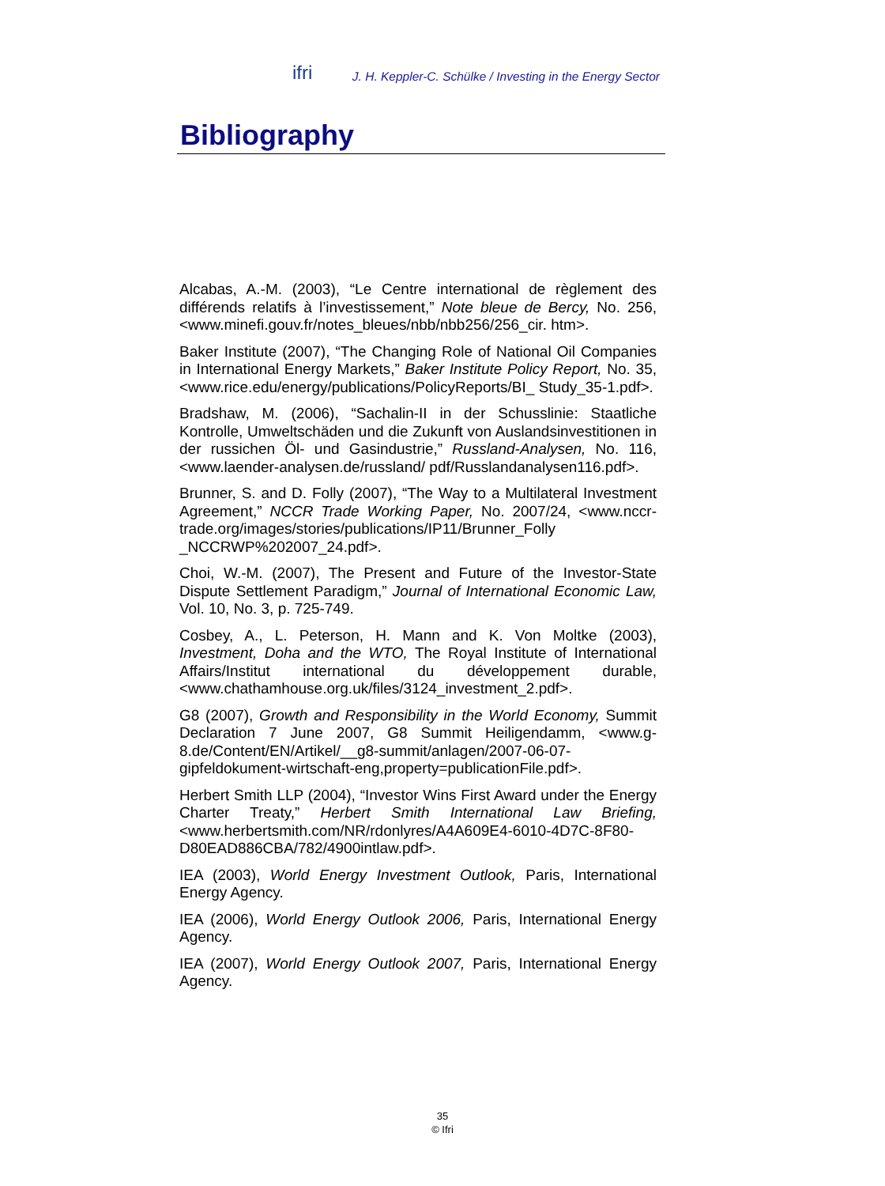ifri J. H. Keppler-C. Schülke / Investing in the Energy Sector
Bibliography
Alcabas, A.-M. (2003), “Le Centre international de règlement des différends relatifs à l’investissement,” Note bleue de Bercy, No. 256, <www.minefi.gouv.fr/notes_bleues/nbb/nbb256/256_cir. htm>.
Baker Institute (2007), “The Changing Role of National Oil Companies in International Energy Markets,” Baker Institute Policy Report, No. 35, <www.rice.edu/energy/publications/PolicyReports/BI_ Study_35-1.pdf>.
Bradshaw, M. (2006), “Sachalin-II in der Schusslinie: Staatliche Kontrolle, Umweltschäden und die Zukunft von Auslandsinvestitionen in der russichen Öl- und Gasindustrie,” Russland-Analysen, No. 116, <www.laender-analysen.de/russland/ pdf/Russlandanalysen116.pdf>.
Brunner, S. and D. Folly (2007), “The Way to a Multilateral Investment Agreement,” NCCR Trade Working Paper, No. 2007/24, <www.nccr-trade.org/images/stories/publications/IP11/Brunner_Folly _NCCRWP%202007_24.pdf>.
Choi, W.-M. (2007), The Present and Future of the Investor-State Dispute Settlement Paradigm,” Journal of International Economic Law, Vol. 10, No. 3, p. 725-749.
Cosbey, A., L. Peterson, H. Mann and K. Von Moltke (2003), Investment, Doha and the WTO, The Royal Institute of International Affairs/Institut international du développement durable, <www.chathamhouse.org.uk/files/3124_investment_2.pdf>.
G8 (2007), Growth and Responsibility in the World Economy, Summit Declaration 7 June 2007, G8 Summit Heiligendamm, <www.g-8.de/Content/EN/Artikel/__g8-summit/anlagen/2007-06-07-gipfeldokument-wirtschaft-eng,property=publicationFile.pdf>.
Herbert Smith LLP (2004), “Investor Wins First Award under the Energy Charter Treaty,” Herbert Smith International Law Briefing, <www.herbertsmith.com/NR/rdonlyres/A4A609E4-6010-4D7C-8F80-D80EAD886CBA/782/4900intlaw.pdf>.
IEA (2003), World Energy Investment Outlook, Paris, International Energy Agency.
IEA (2006), World Energy Outlook 2006, Paris, International Energy Agency.
IEA (2007), World Energy Outlook 2007, Paris, International Energy Agency.
35
© Ifri